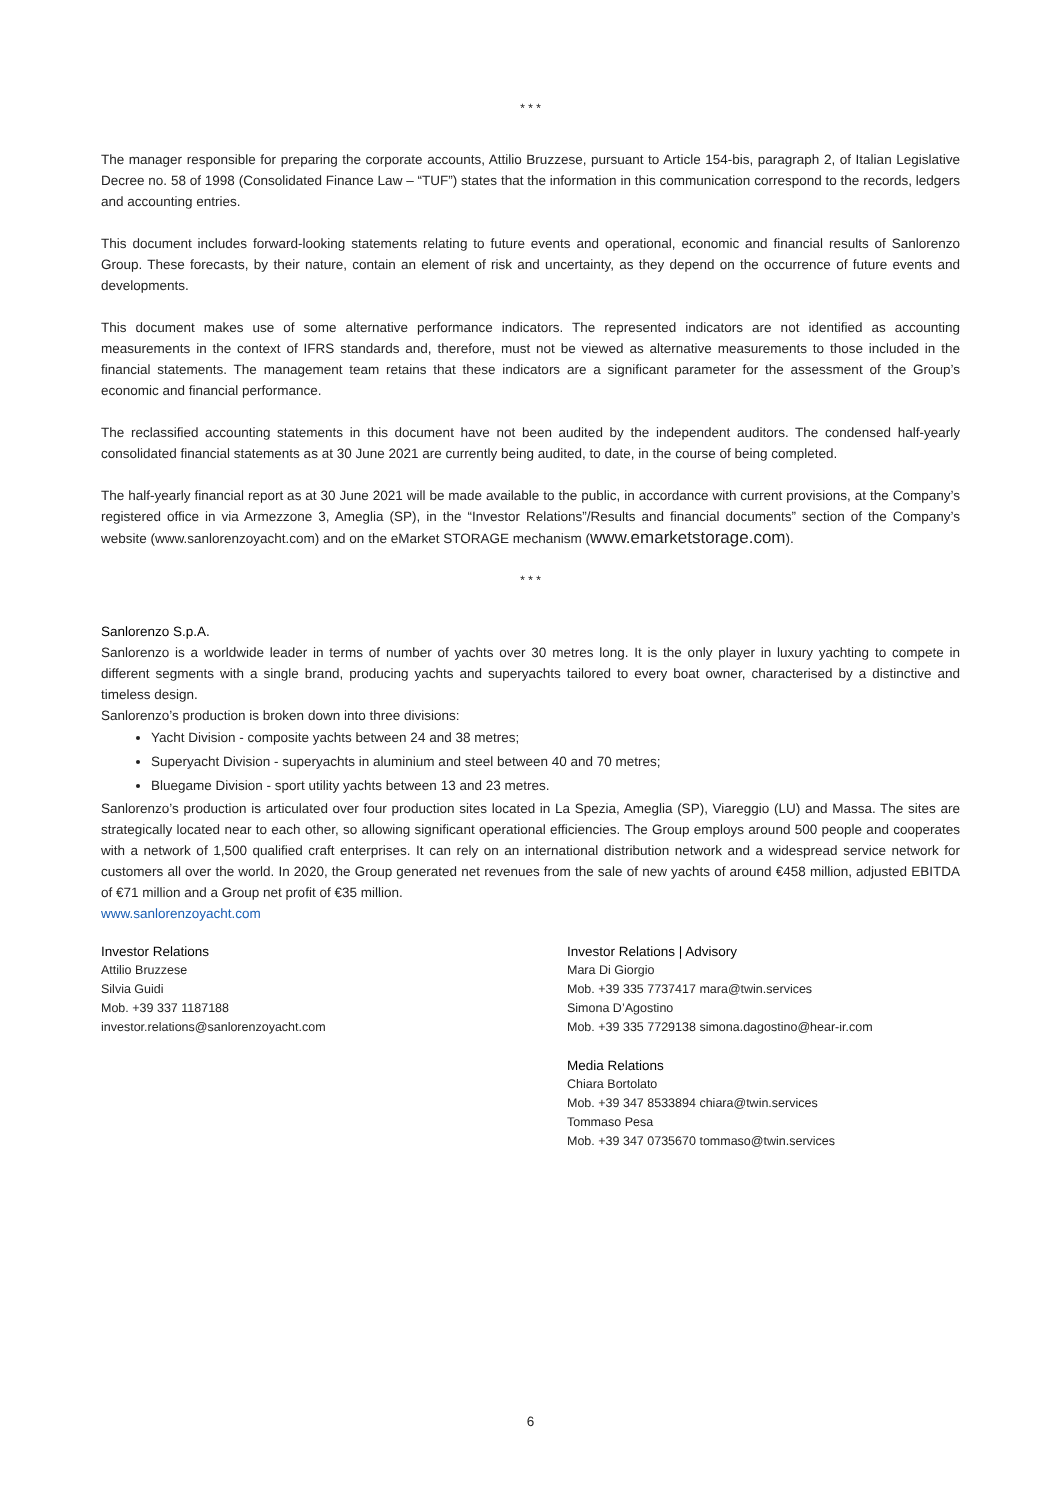* * *
The manager responsible for preparing the corporate accounts, Attilio Bruzzese, pursuant to Article 154-bis, paragraph 2, of Italian Legislative Decree no. 58 of 1998 (Consolidated Finance Law – “TUF”) states that the information in this communication correspond to the records, ledgers and accounting entries.
This document includes forward-looking statements relating to future events and operational, economic and financial results of Sanlorenzo Group. These forecasts, by their nature, contain an element of risk and uncertainty, as they depend on the occurrence of future events and developments.
This document makes use of some alternative performance indicators. The represented indicators are not identified as accounting measurements in the context of IFRS standards and, therefore, must not be viewed as alternative measurements to those included in the financial statements. The management team retains that these indicators are a significant parameter for the assessment of the Group’s economic and financial performance.
The reclassified accounting statements in this document have not been audited by the independent auditors. The condensed half-yearly consolidated financial statements as at 30 June 2021 are currently being audited, to date, in the course of being completed.
The half-yearly financial report as at 30 June 2021 will be made available to the public, in accordance with current provisions, at the Company’s registered office in via Armezzone 3, Ameglia (SP), in the “Investor Relations”/Results and financial documents” section of the Company’s website (www.sanlorenzoyacht.com) and on the eMarket STORAGE mechanism (www.emarketstorage.com).
* * *
Sanlorenzo S.p.A.
Sanlorenzo is a worldwide leader in terms of number of yachts over 30 metres long. It is the only player in luxury yachting to compete in different segments with a single brand, producing yachts and superyachts tailored to every boat owner, characterised by a distinctive and timeless design.
Sanlorenzo’s production is broken down into three divisions:
Yacht Division - composite yachts between 24 and 38 metres;
Superyacht Division - superyachts in aluminium and steel between 40 and 70 metres;
Bluegame Division - sport utility yachts between 13 and 23 metres.
Sanlorenzo’s production is articulated over four production sites located in La Spezia, Ameglia (SP), Viareggio (LU) and Massa. The sites are strategically located near to each other, so allowing significant operational efficiencies. The Group employs around 500 people and cooperates with a network of 1,500 qualified craft enterprises. It can rely on an international distribution network and a widespread service network for customers all over the world. In 2020, the Group generated net revenues from the sale of new yachts of around €458 million, adjusted EBITDA of €71 million and a Group net profit of €35 million.
www.sanlorenzoyacht.com
Investor Relations
Attilio Bruzzese
Silvia Guidi
Mob. +39 337 1187188
investor.relations@sanlorenzoyacht.com
Investor Relations | Advisory
Mara Di Giorgio
Mob. +39 335 7737417 mara@twin.services
Simona D’Agostino
Mob. +39 335 7729138 simona.dagostino@hear-ir.com
Media Relations
Chiara Bortolato
Mob. +39 347 8533894 chiara@twin.services
Tommaso Pesa
Mob. +39 347 0735670 tommaso@twin.services
6